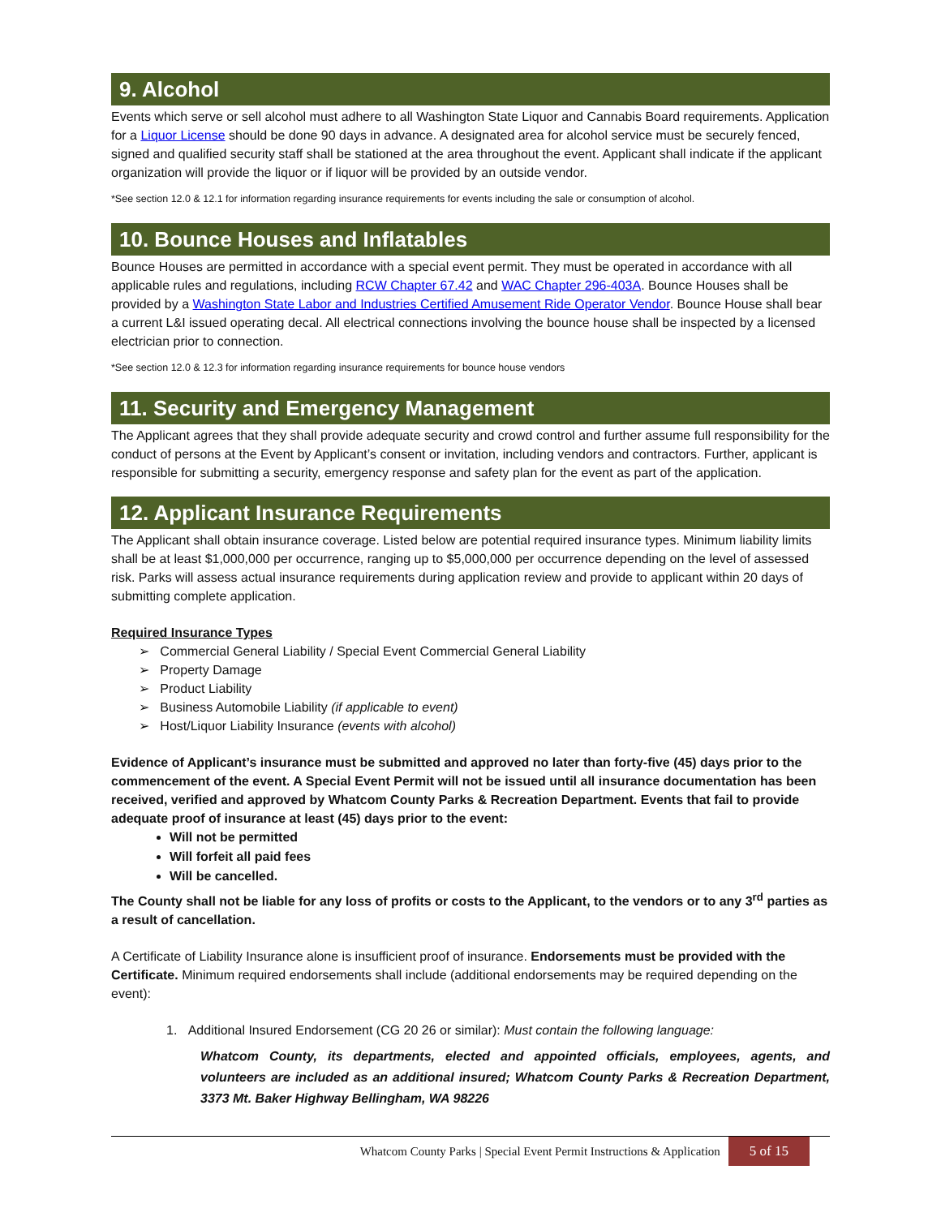9. Alcohol
Events which serve or sell alcohol must adhere to all Washington State Liquor and Cannabis Board requirements. Application for a Liquor License should be done 90 days in advance. A designated area for alcohol service must be securely fenced, signed and qualified security staff shall be stationed at the area throughout the event. Applicant shall indicate if the applicant organization will provide the liquor or if liquor will be provided by an outside vendor.
*See section 12.0 & 12.1 for information regarding insurance requirements for events including the sale or consumption of alcohol.
10. Bounce Houses and Inflatables
Bounce Houses are permitted in accordance with a special event permit. They must be operated in accordance with all applicable rules and regulations, including RCW Chapter 67.42 and WAC Chapter 296-403A. Bounce Houses shall be provided by a Washington State Labor and Industries Certified Amusement Ride Operator Vendor. Bounce House shall bear a current L&I issued operating decal. All electrical connections involving the bounce house shall be inspected by a licensed electrician prior to connection.
*See section 12.0 & 12.3 for information regarding insurance requirements for bounce house vendors
11. Security and Emergency Management
The Applicant agrees that they shall provide adequate security and crowd control and further assume full responsibility for the conduct of persons at the Event by Applicant’s consent or invitation, including vendors and contractors. Further, applicant is responsible for submitting a security, emergency response and safety plan for the event as part of the application.
12. Applicant Insurance Requirements
The Applicant shall obtain insurance coverage. Listed below are potential required insurance types. Minimum liability limits shall be at least $1,000,000 per occurrence, ranging up to $5,000,000 per occurrence depending on the level of assessed risk. Parks will assess actual insurance requirements during application review and provide to applicant within 20 days of submitting complete application.
Required Insurance Types
➢ Commercial General Liability / Special Event Commercial General Liability
➢ Property Damage
➢ Product Liability
➢ Business Automobile Liability (if applicable to event)
➢ Host/Liquor Liability Insurance (events with alcohol)
Evidence of Applicant’s insurance must be submitted and approved no later than forty-five (45) days prior to the commencement of the event. A Special Event Permit will not be issued until all insurance documentation has been received, verified and approved by Whatcom County Parks & Recreation Department. Events that fail to provide adequate proof of insurance at least (45) days prior to the event:
Will not be permitted
Will forfeit all paid fees
Will be cancelled.
The County shall not be liable for any loss of profits or costs to the Applicant, to the vendors or to any 3<sup>rd</sup> parties as a result of cancellation.
A Certificate of Liability Insurance alone is insufficient proof of insurance. Endorsements must be provided with the Certificate. Minimum required endorsements shall include (additional endorsements may be required depending on the event):
1. Additional Insured Endorsement (CG 20 26 or similar): Must contain the following language:
Whatcom County, its departments, elected and appointed officials, employees, agents, and volunteers are included as an additional insured; Whatcom County Parks & Recreation Department, 3373 Mt. Baker Highway Bellingham, WA 98226
Whatcom County Parks | Special Event Permit Instructions & Application 5 of 15